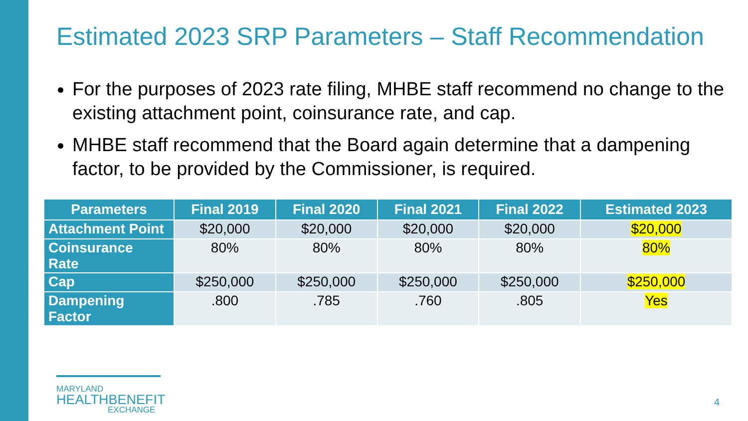Estimated 2023 SRP Parameters – Staff Recommendation
For the purposes of 2023 rate filing, MHBE staff recommend no change to the existing attachment point, coinsurance rate, and cap.
MHBE staff recommend that the Board again determine that a dampening factor, to be provided by the Commissioner, is required.
| Parameters | Final 2019 | Final 2020 | Final 2021 | Final 2022 | Estimated 2023 |
| --- | --- | --- | --- | --- | --- |
| Attachment Point | $20,000 | $20,000 | $20,000 | $20,000 | $20,000 |
| Coinsurance Rate | 80% | 80% | 80% | 80% | 80% |
| Cap | $250,000 | $250,000 | $250,000 | $250,000 | $250,000 |
| Dampening Factor | .800 | .785 | .760 | .805 | Yes |
MARYLAND
HEALTHBENEFIT
EXCHANGE
4